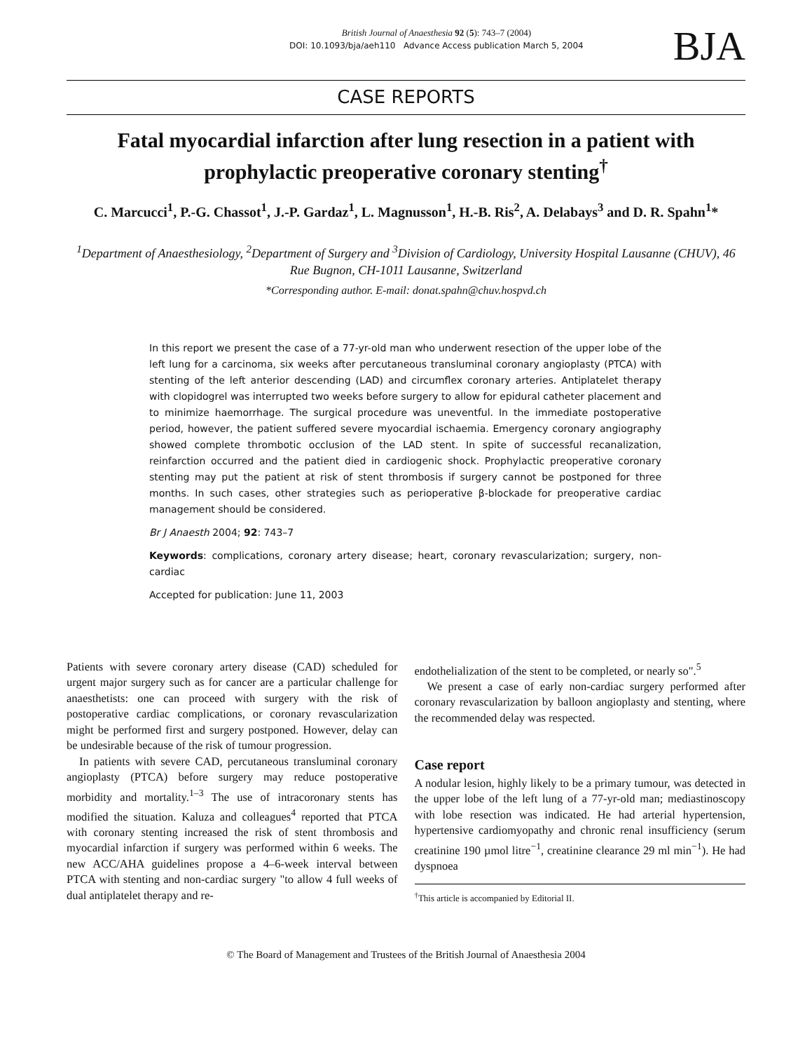British Journal of Anaesthesia 92 (5): 743–7 (2004)
DOI: 10.1093/bja/aeh110 Advance Access publication March 5, 2004
BJA
CASE REPORTS
Fatal myocardial infarction after lung resection in a patient with prophylactic preoperative coronary stenting<sup>†</sup>
C. Marcucci<sup>1</sup>, P.-G. Chassot<sup>1</sup>, J.-P. Gardaz<sup>1</sup>, L. Magnusson<sup>1</sup>, H.-B. Ris<sup>2</sup>, A. Delabays<sup>3</sup> and D. R. Spahn<sup>1</sup>*
<sup>1</sup> Department of Anaesthesiology, <sup>2</sup>Department of Surgery and <sup>3</sup>Division of Cardiology, University Hospital Lausanne (CHUV), 46 Rue Bugnon, CH-1011 Lausanne, Switzerland
*Corresponding author. E-mail: donat.spahn@chuv.hospvd.ch
In this report we present the case of a 77-yr-old man who underwent resection of the upper lobe of the left lung for a carcinoma, six weeks after percutaneous transluminal coronary angioplasty (PTCA) with stenting of the left anterior descending (LAD) and circumflex coronary arteries. Antiplatelet therapy with clopidogrel was interrupted two weeks before surgery to allow for epidural catheter placement and to minimize haemorrhage. The surgical procedure was uneventful. In the immediate postoperative period, however, the patient suffered severe myocardial ischaemia. Emergency coronary angiography showed complete thrombotic occlusion of the LAD stent. In spite of successful recanalization, reinfarction occurred and the patient died in cardiogenic shock. Prophylactic preoperative coronary stenting may put the patient at risk of stent thrombosis if surgery cannot be postponed for three months. In such cases, other strategies such as perioperative β-blockade for preoperative cardiac management should be considered.
Br J Anaesth 2004; 92: 743–7
Keywords: complications, coronary artery disease; heart, coronary revascularization; surgery, non-cardiac
Accepted for publication: June 11, 2003
Patients with severe coronary artery disease (CAD) scheduled for urgent major surgery such as for cancer are a particular challenge for anaesthetists: one can proceed with surgery with the risk of postoperative cardiac complications, or coronary revascularization might be performed first and surgery postponed. However, delay can be undesirable because of the risk of tumour progression.
In patients with severe CAD, percutaneous transluminal coronary angioplasty (PTCA) before surgery may reduce postoperative morbidity and mortality.<sup>1–3</sup> The use of intracoronary stents has modified the situation. Kaluza and colleagues<sup>4</sup> reported that PTCA with coronary stenting increased the risk of stent thrombosis and myocardial infarction if surgery was performed within 6 weeks. The new ACC/AHA guidelines propose a 4–6-week interval between PTCA with stenting and non-cardiac surgery "to allow 4 full weeks of dual antiplatelet therapy and re-
endothelialization of the stent to be completed, or nearly so".<sup>5</sup>
We present a case of early non-cardiac surgery performed after coronary revascularization by balloon angioplasty and stenting, where the recommended delay was respected.
Case report
A nodular lesion, highly likely to be a primary tumour, was detected in the upper lobe of the left lung of a 77-yr-old man; mediastinoscopy with lobe resection was indicated. He had arterial hypertension, hypertensive cardiomyopathy and chronic renal insufficiency (serum creatinine 190 µmol litre<sup>−1</sup>, creatinine clearance 29 ml min<sup>−1</sup>). He had dyspnoea
<sup>†</sup> This article is accompanied by Editorial II.
© The Board of Management and Trustees of the British Journal of Anaesthesia 2004